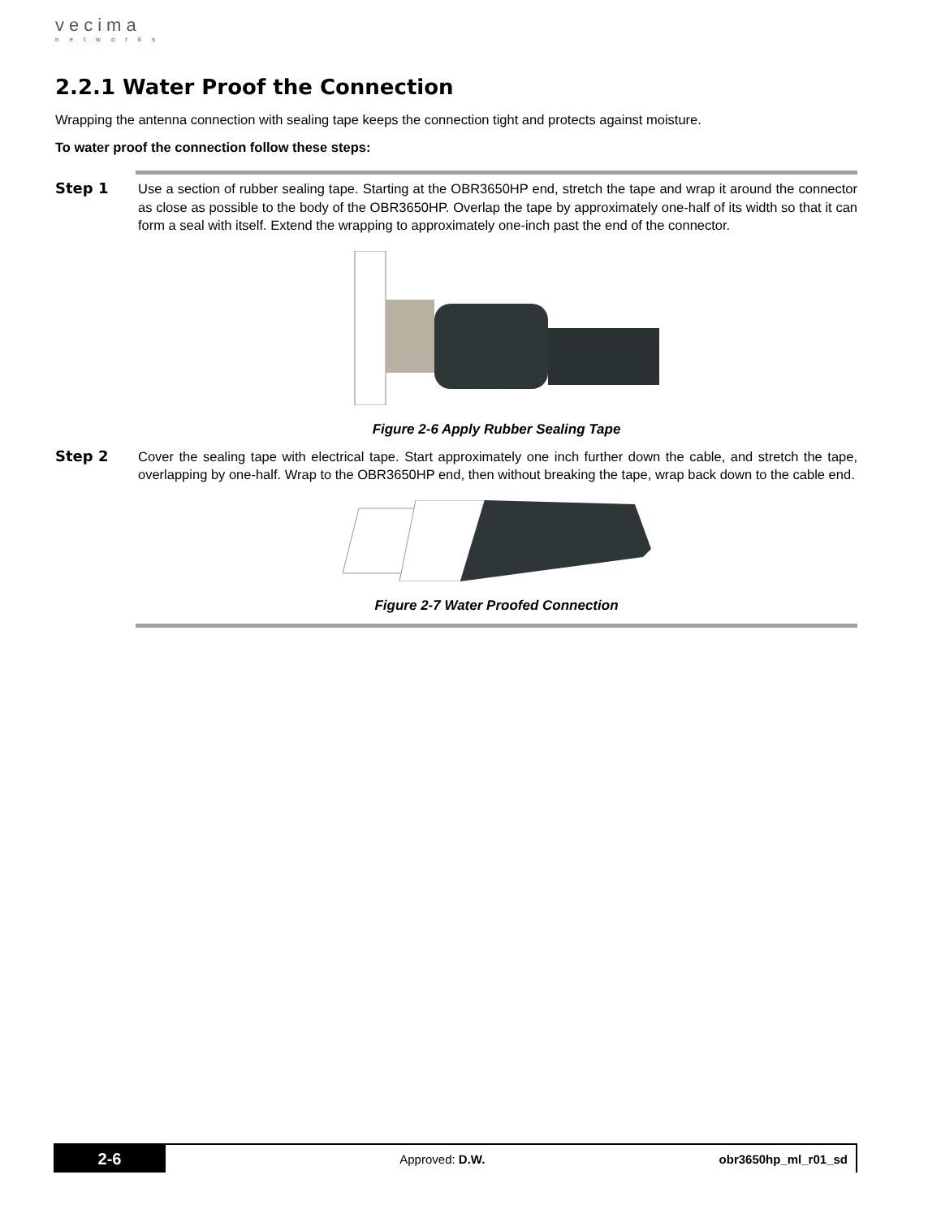vecima
networks
2.2.1 Water Proof the Connection
Wrapping the antenna connection with sealing tape keeps the connection tight and protects against moisture.
To water proof the connection follow these steps:
Step 1
Use a section of rubber sealing tape. Starting at the OBR3650HP end, stretch the tape and wrap it around the connector as close as possible to the body of the OBR3650HP. Overlap the tape by approximately one-half of its width so that it can form a seal with itself. Extend the wrapping to approximately one-inch past the end of the connector.
Figure 2-6 Apply Rubber Sealing Tape
Step 2
Cover the sealing tape with electrical tape. Start approximately one inch further down the cable, and stretch the tape, overlapping by one-half. Wrap to the OBR3650HP end, then without breaking the tape, wrap back down to the cable end.
Figure 2-7 Water Proofed Connection
2-6
Approved: D.W. obr3650hp_ml_r01_sd